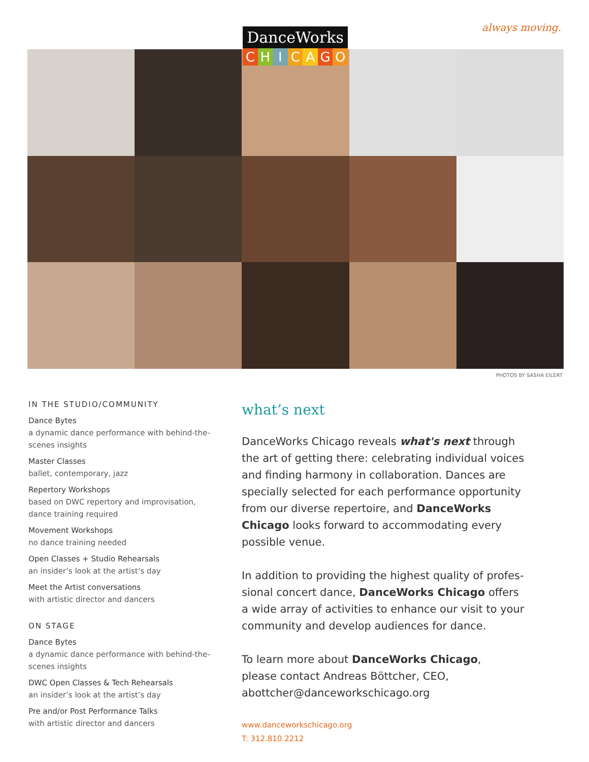always moving.
DanceWorks
CHICAGO
PHOTOS BY SASHA EILERT
IN THE STUDIO/COMMUNITY
Dance Bytes
a dynamic dance performance with behind-the-scenes insights
Master Classes
ballet, contemporary, jazz
Repertory Workshops
based on DWC repertory and improvisation, dance training required
Movement Workshops
no dance training needed
Open Classes + Studio Rehearsals
an insider’s look at the artist’s day
Meet the Artist conversations
with artistic director and dancers
ON STAGE
Dance Bytes
a dynamic dance performance with behind-the-scenes insights
DWC Open Classes & Tech Rehearsals
an insider’s look at the artist’s day
Pre and/or Post Performance Talks
with artistic director and dancers
what’s next
DanceWorks Chicago reveals what's next through the art of getting there: celebrating individual voices and finding harmony in collaboration. Dances are specially selected for each performance opportunity from our diverse repertoire, and DanceWorks Chicago looks forward to accommodating every possible venue.
In addition to providing the highest quality of profes-sional concert dance, DanceWorks Chicago offers a wide array of activities to enhance our visit to your community and develop audiences for dance.
To learn more about DanceWorks Chicago,
please contact Andreas Böttcher, CEO,
abottcher@danceworkschicago.org
www.danceworkschicago.org
T: 312.810.2212